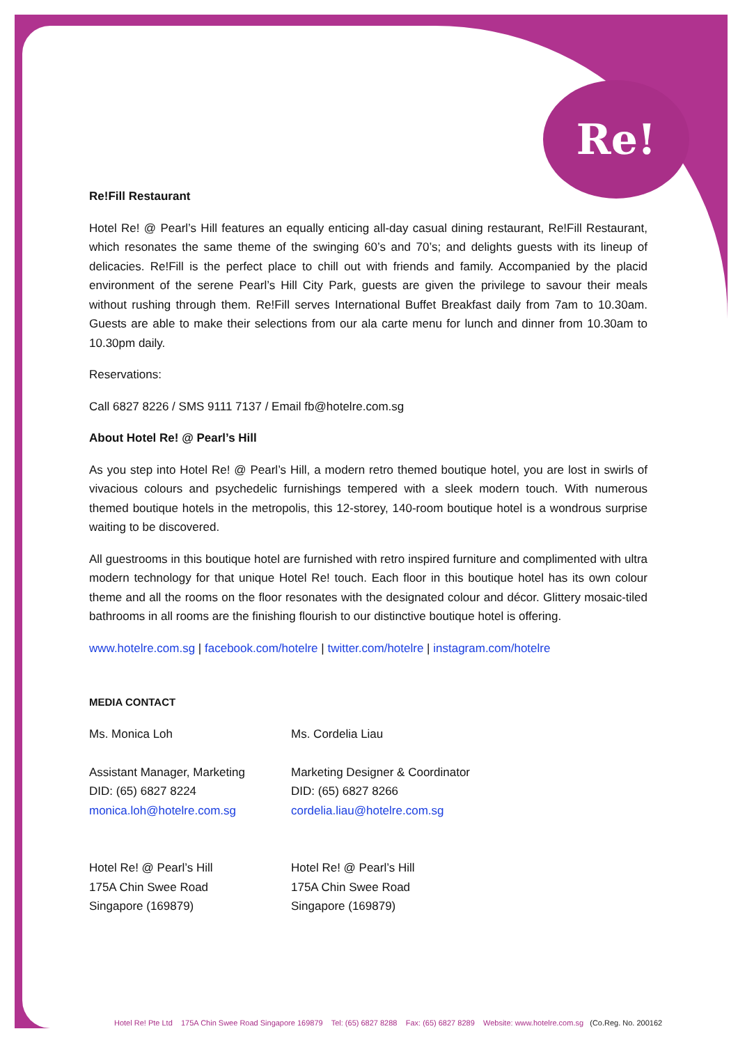Re!
Re!Fill Restaurant
Hotel Re! @ Pearl’s Hill features an equally enticing all-day casual dining restaurant, Re!Fill Restaurant, which resonates the same theme of the swinging 60’s and 70’s; and delights guests with its lineup of delicacies. Re!Fill is the perfect place to chill out with friends and family. Accompanied by the placid environment of the serene Pearl’s Hill City Park, guests are given the privilege to savour their meals without rushing through them. Re!Fill serves International Buffet Breakfast daily from 7am to 10.30am. Guests are able to make their selections from our ala carte menu for lunch and dinner from 10.30am to 10.30pm daily.
Reservations:
Call 6827 8226 / SMS 9111 7137 / Email fb@hotelre.com.sg
About Hotel Re! @ Pearl’s Hill
As you step into Hotel Re! @ Pearl’s Hill, a modern retro themed boutique hotel, you are lost in swirls of vivacious colours and psychedelic furnishings tempered with a sleek modern touch. With numerous themed boutique hotels in the metropolis, this 12-storey, 140-room boutique hotel is a wondrous surprise waiting to be discovered.
All guestrooms in this boutique hotel are furnished with retro inspired furniture and complimented with ultra modern technology for that unique Hotel Re! touch. Each floor in this boutique hotel has its own colour theme and all the rooms on the floor resonates with the designated colour and décor. Glittery mosaic-tiled bathrooms in all rooms are the finishing flourish to our distinctive boutique hotel is offering.
www.hotelre.com.sg | facebook.com/hotelre | twitter.com/hotelre | instagram.com/hotelre
MEDIA CONTACT
Ms. Monica Loh
Assistant Manager, Marketing
DID: (65) 6827 8224
monica.loh@hotelre.com.sg
Hotel Re! @ Pearl’s Hill
175A Chin Swee Road
Singapore (169879)
Ms. Cordelia Liau
Marketing Designer & Coordinator
DID: (65) 6827 8266
cordelia.liau@hotelre.com.sg
Hotel Re! @ Pearl’s Hill
175A Chin Swee Road
Singapore (169879)
Hotel Re! Pte Ltd 175A Chin Swee Road Singapore 169879 Tel: (65) 6827 8288 Fax: (65) 6827 8289 Website: www.hotelre.com.sg (Co.Reg. No. 200162